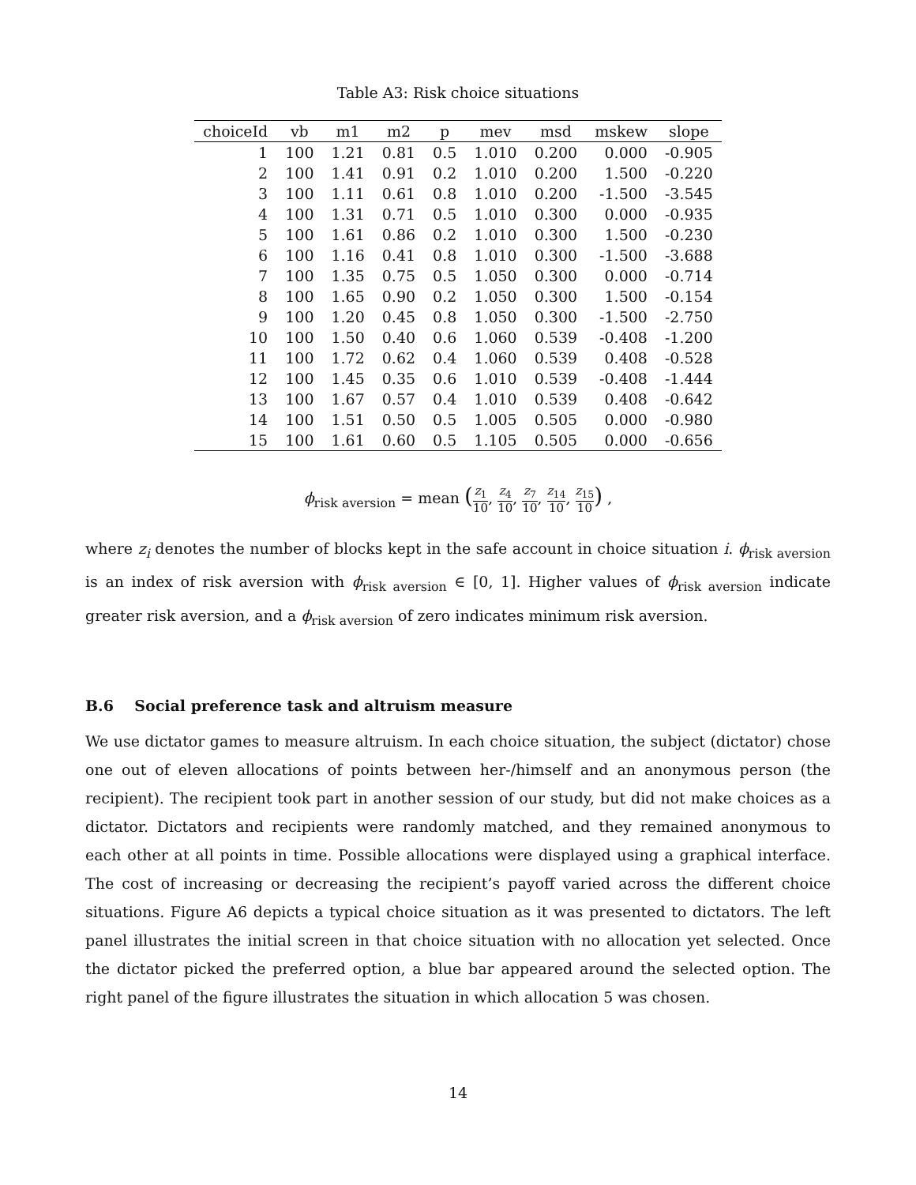Table A3: Risk choice situations
| choiceId | vb | m1 | m2 | p | mev | msd | mskew | slope |
| --- | --- | --- | --- | --- | --- | --- | --- | --- |
| 1 | 100 | 1.21 | 0.81 | 0.5 | 1.010 | 0.200 | 0.000 | -0.905 |
| 2 | 100 | 1.41 | 0.91 | 0.2 | 1.010 | 0.200 | 1.500 | -0.220 |
| 3 | 100 | 1.11 | 0.61 | 0.8 | 1.010 | 0.200 | -1.500 | -3.545 |
| 4 | 100 | 1.31 | 0.71 | 0.5 | 1.010 | 0.300 | 0.000 | -0.935 |
| 5 | 100 | 1.61 | 0.86 | 0.2 | 1.010 | 0.300 | 1.500 | -0.230 |
| 6 | 100 | 1.16 | 0.41 | 0.8 | 1.010 | 0.300 | -1.500 | -3.688 |
| 7 | 100 | 1.35 | 0.75 | 0.5 | 1.050 | 0.300 | 0.000 | -0.714 |
| 8 | 100 | 1.65 | 0.90 | 0.2 | 1.050 | 0.300 | 1.500 | -0.154 |
| 9 | 100 | 1.20 | 0.45 | 0.8 | 1.050 | 0.300 | -1.500 | -2.750 |
| 10 | 100 | 1.50 | 0.40 | 0.6 | 1.060 | 0.539 | -0.408 | -1.200 |
| 11 | 100 | 1.72 | 0.62 | 0.4 | 1.060 | 0.539 | 0.408 | -0.528 |
| 12 | 100 | 1.45 | 0.35 | 0.6 | 1.010 | 0.539 | -0.408 | -1.444 |
| 13 | 100 | 1.67 | 0.57 | 0.4 | 1.010 | 0.539 | 0.408 | -0.642 |
| 14 | 100 | 1.51 | 0.50 | 0.5 | 1.005 | 0.505 | 0.000 | -0.980 |
| 15 | 100 | 1.61 | 0.60 | 0.5 | 1.105 | 0.505 | 0.000 | -0.656 |
ϕ<sub>risk aversion</sub> = mean (z<sub>1</sub> 10, z<sub>4</sub> 10, z<sub>7</sub> 10, z<sub>14</sub> 10, z<sub>15</sub> 10) ,
where z<sub>i</sub> denotes the number of blocks kept in the safe account in choice situation i. ϕ<sub>risk aversion</sub> is an index of risk aversion with ϕ<sub>risk aversion</sub> ∈ [0, 1]. Higher values of ϕ<sub>risk aversion</sub> indicate greater risk aversion, and a ϕ<sub>risk aversion</sub> of zero indicates minimum risk aversion.
B.6 Social preference task and altruism measure
We use dictator games to measure altruism. In each choice situation, the subject (dictator) chose one out of eleven allocations of points between her-/himself and an anonymous person (the recipient). The recipient took part in another session of our study, but did not make choices as a dictator. Dictators and recipients were randomly matched, and they remained anonymous to each other at all points in time. Possible allocations were displayed using a graphical interface. The cost of increasing or decreasing the recipient’s payoff varied across the different choice situations. Figure A6 depicts a typical choice situation as it was presented to dictators. The left panel illustrates the initial screen in that choice situation with no allocation yet selected. Once the dictator picked the preferred option, a blue bar appeared around the selected option. The right panel of the figure illustrates the situation in which allocation 5 was chosen.
14